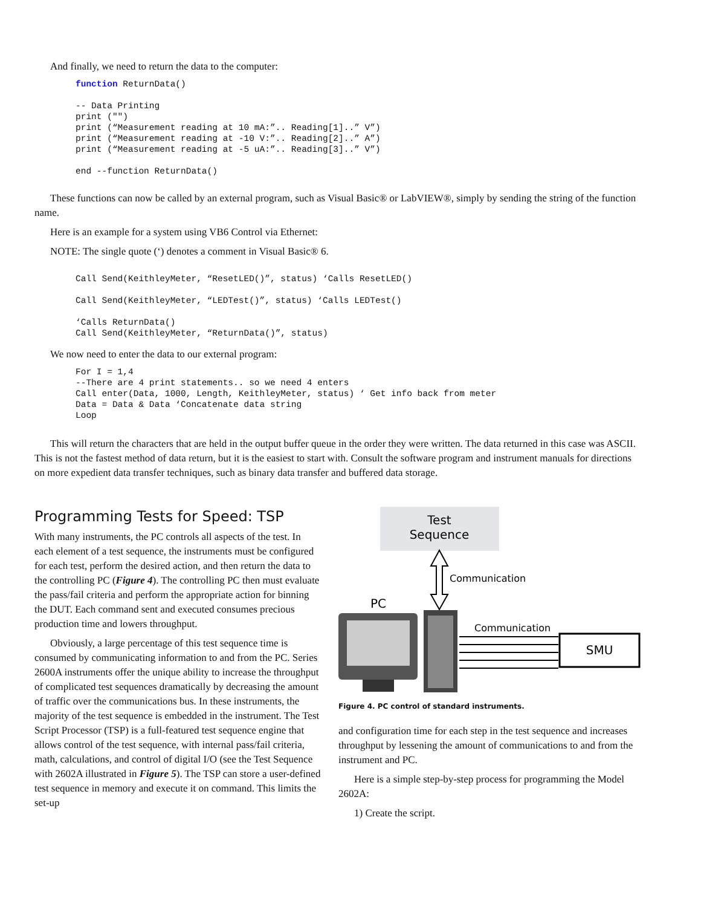And finally, we need to return the data to the computer:
function ReturnData()

-- Data Printing
print ("")
print (“Measurement reading at 10 mA:”.. Reading[1]..” V”)
print (“Measurement reading at -10 V:”.. Reading[2]..” A”)
print (“Measurement reading at -5 uA:”.. Reading[3]..” V”)

end --function ReturnData()
These functions can now be called by an external program, such as Visual Basic® or LabVIEW®, simply by sending the string of the function name.
Here is an example for a system using VB6 Control via Ethernet:
NOTE: The single quote (‘) denotes a comment in Visual Basic® 6.
Call Send(KeithleyMeter, “ResetLED()”, status) ‘Calls ResetLED()

Call Send(KeithleyMeter, “LEDTest()”, status) ‘Calls LEDTest()

‘Calls ReturnData()
Call Send(KeithleyMeter, “ReturnData()”, status)
We now need to enter the data to our external program:
For I = 1,4
--There are 4 print statements.. so we need 4 enters
Call enter(Data, 1000, Length, KeithleyMeter, status) ‘ Get info back from meter
Data = Data & Data ‘Concatenate data string
Loop
This will return the characters that are held in the output buffer queue in the order they were written. The data returned in this case was ASCII. This is not the fastest method of data return, but it is the easiest to start with. Consult the software program and instrument manuals for directions on more expedient data transfer techniques, such as binary data transfer and buffered data storage.
Programming Tests for Speed: TSP
With many instruments, the PC controls all aspects of the test. In each element of a test sequence, the instruments must be configured for each test, perform the desired action, and then return the data to the controlling PC (Figure 4). The controlling PC then must evaluate the pass/fail criteria and perform the appropriate action for binning the DUT. Each command sent and executed consumes precious production time and lowers throughput.
Obviously, a large percentage of this test sequence time is consumed by communicating information to and from the PC. Series 2600A instruments offer the unique ability to increase the throughput of complicated test sequences dramatically by decreasing the amount of traffic over the communications bus. In these instruments, the majority of the test sequence is embedded in the instrument. The Test Script Processor (TSP) is a full-featured test sequence engine that allows control of the test sequence, with internal pass/fail criteria, math, calculations, and control of digital I/O (see the Test Sequence with 2602A illustrated in Figure 5). The TSP can store a user-defined test sequence in memory and execute it on command. This limits the set-up
Test
Sequence
Communication
PC
Communication
SMU
Figure 4. PC control of standard instruments.
and configuration time for each step in the test sequence and increases throughput by lessening the amount of communications to and from the instrument and PC.
Here is a simple step-by-step process for programming the Model 2602A:
1) Create the script.